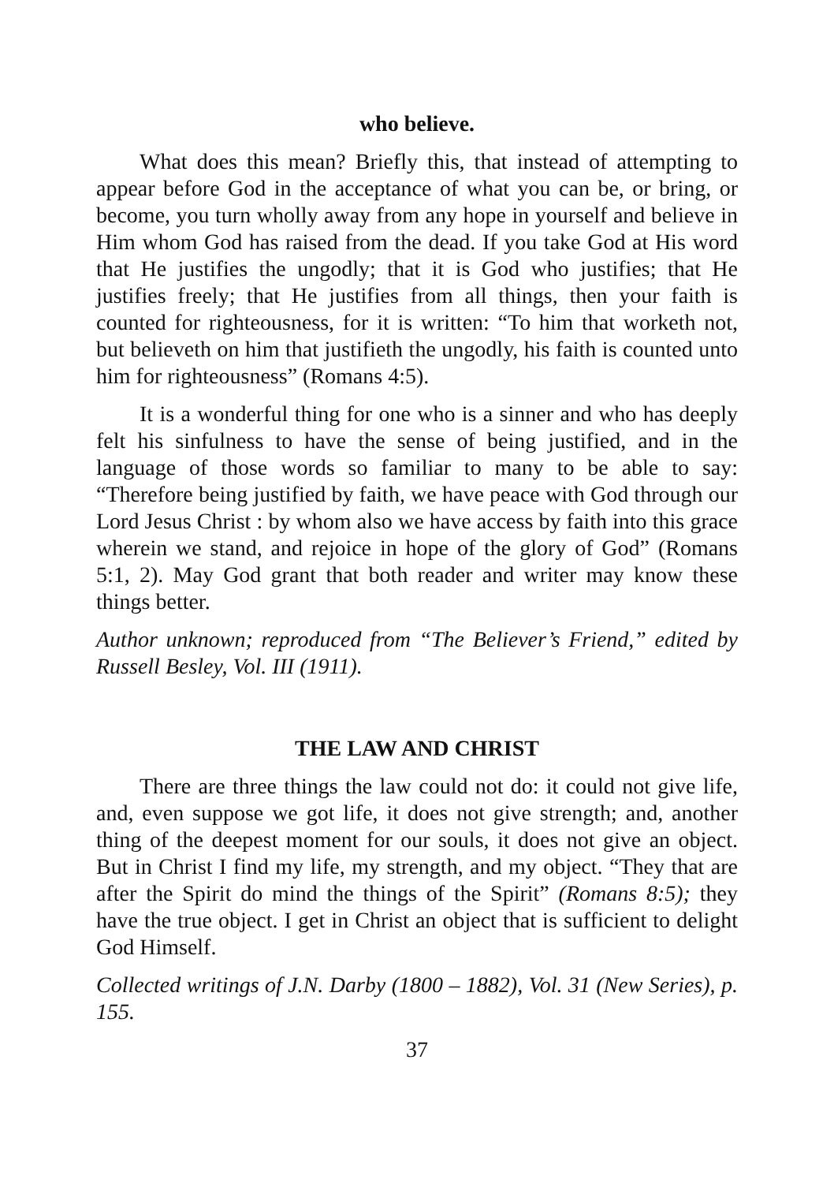who believe.
What does this mean? Briefly this, that instead of attempting to appear before God in the acceptance of what you can be, or bring, or become, you turn wholly away from any hope in yourself and believe in Him whom God has raised from the dead. If you take God at His word that He justifies the ungodly; that it is God who justifies; that He justifies freely; that He justifies from all things, then your faith is counted for righteousness, for it is written: “To him that worketh not, but believeth on him that justifieth the ungodly, his faith is counted unto him for righteousness” (Romans 4:5).
It is a wonderful thing for one who is a sinner and who has deeply felt his sinfulness to have the sense of being justified, and in the language of those words so familiar to many to be able to say: “Therefore being justified by faith, we have peace with God through our Lord Jesus Christ : by whom also we have access by faith into this grace wherein we stand, and rejoice in hope of the glory of God” (Romans 5:1, 2). May God grant that both reader and writer may know these things better.
Author unknown; reproduced from “The Believer’s Friend,” edited by Russell Besley, Vol. III (1911).
THE LAW AND CHRIST
There are three things the law could not do: it could not give life, and, even suppose we got life, it does not give strength; and, another thing of the deepest moment for our souls, it does not give an object. But in Christ I find my life, my strength, and my object. “They that are after the Spirit do mind the things of the Spirit” (Romans 8:5); they have the true object. I get in Christ an object that is sufficient to delight God Himself.
Collected writings of J.N. Darby (1800 – 1882), Vol. 31 (New Series), p. 155.
37